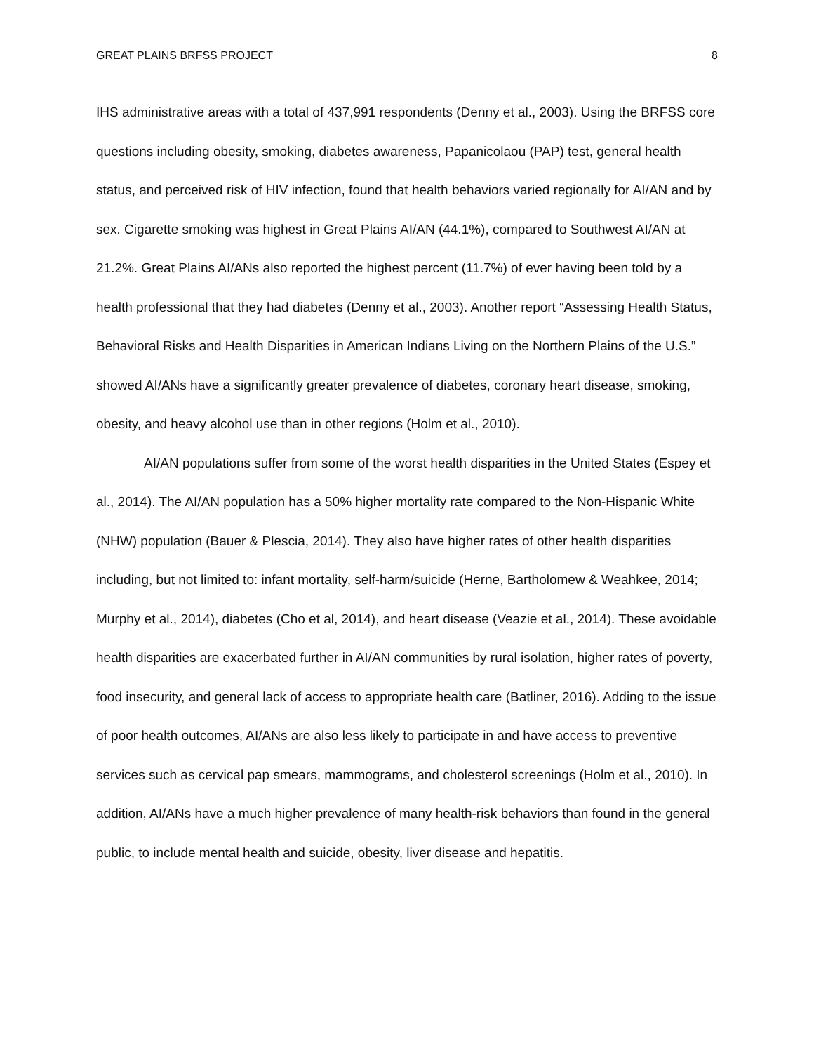GREAT PLAINS BRFSS PROJECT 8
IHS administrative areas with a total of 437,991 respondents (Denny et al., 2003). Using the BRFSS core questions including obesity, smoking, diabetes awareness, Papanicolaou (PAP) test, general health status, and perceived risk of HIV infection, found that health behaviors varied regionally for AI/AN and by sex. Cigarette smoking was highest in Great Plains AI/AN (44.1%), compared to Southwest AI/AN at 21.2%. Great Plains AI/ANs also reported the highest percent (11.7%) of ever having been told by a health professional that they had diabetes (Denny et al., 2003). Another report “Assessing Health Status, Behavioral Risks and Health Disparities in American Indians Living on the Northern Plains of the U.S.” showed AI/ANs have a significantly greater prevalence of diabetes, coronary heart disease, smoking, obesity, and heavy alcohol use than in other regions (Holm et al., 2010).
AI/AN populations suffer from some of the worst health disparities in the United States (Espey et al., 2014). The AI/AN population has a 50% higher mortality rate compared to the Non-Hispanic White (NHW) population (Bauer & Plescia, 2014). They also have higher rates of other health disparities including, but not limited to: infant mortality, self-harm/suicide (Herne, Bartholomew & Weahkee, 2014; Murphy et al., 2014), diabetes (Cho et al, 2014), and heart disease (Veazie et al., 2014). These avoidable health disparities are exacerbated further in AI/AN communities by rural isolation, higher rates of poverty, food insecurity, and general lack of access to appropriate health care (Batliner, 2016). Adding to the issue of poor health outcomes, AI/ANs are also less likely to participate in and have access to preventive services such as cervical pap smears, mammograms, and cholesterol screenings (Holm et al., 2010). In addition, AI/ANs have a much higher prevalence of many health-risk behaviors than found in the general public, to include mental health and suicide, obesity, liver disease and hepatitis.